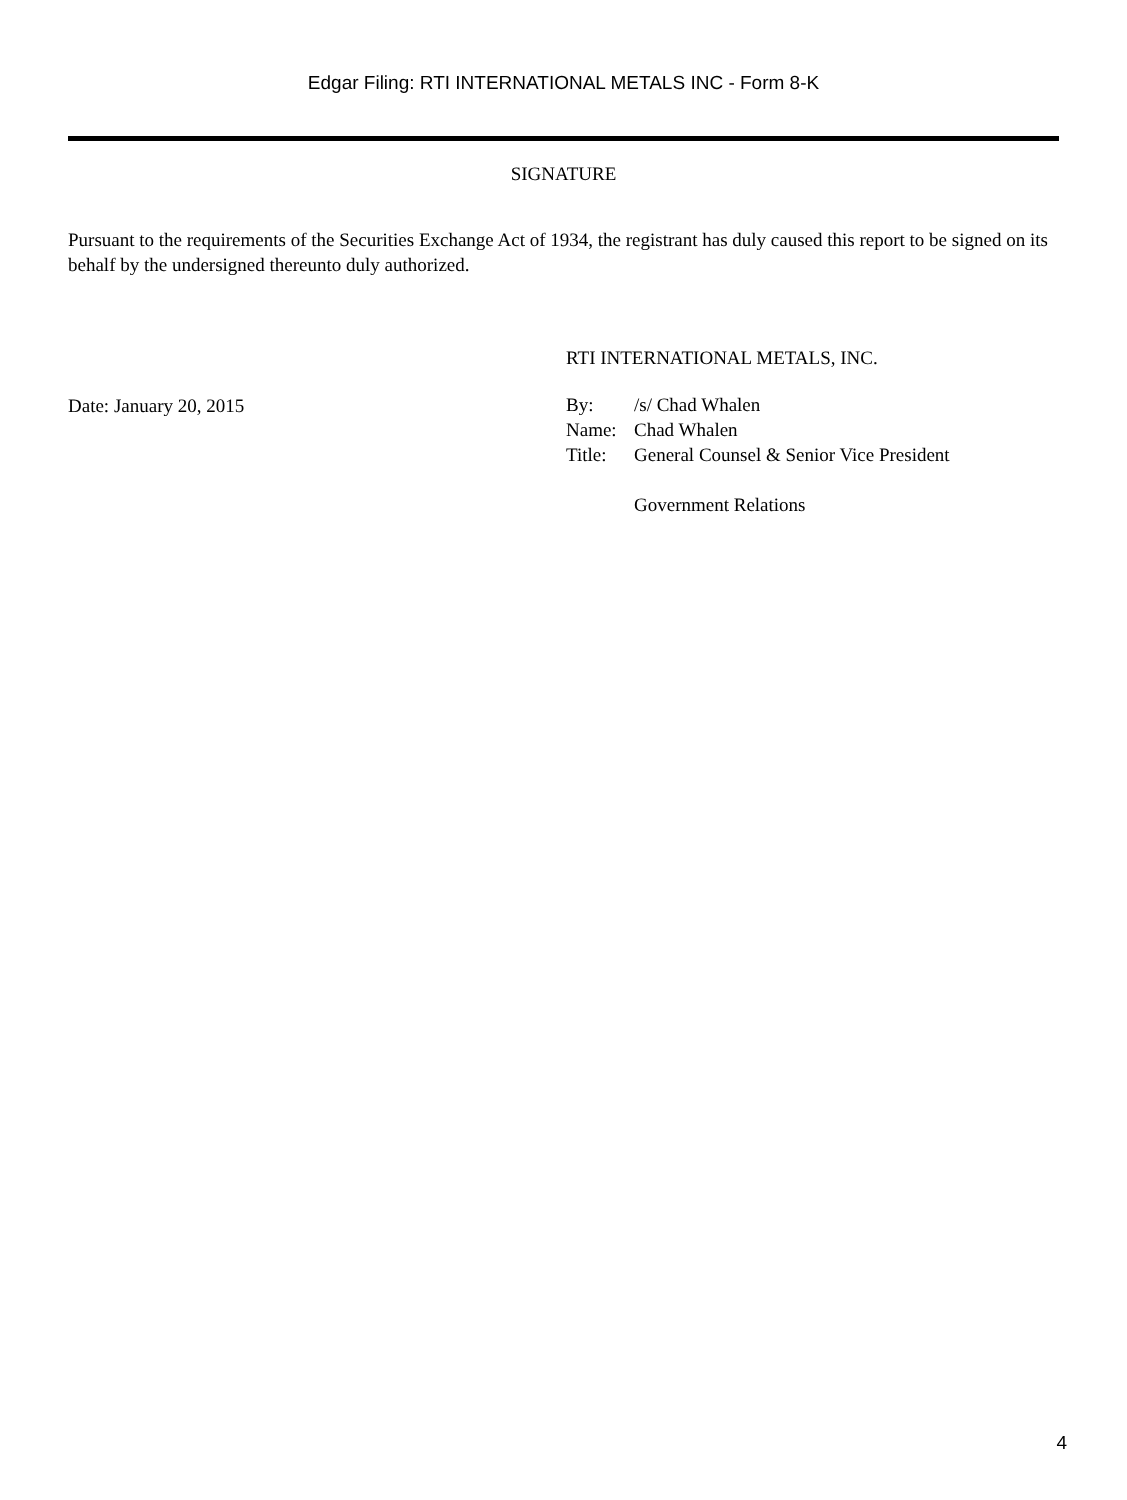Edgar Filing: RTI INTERNATIONAL METALS INC - Form 8-K
SIGNATURE
Pursuant to the requirements of the Securities Exchange Act of 1934, the registrant has duly caused this report to be signed on its behalf by the undersigned thereunto duly authorized.
Date: January 20, 2015
RTI INTERNATIONAL METALS, INC.
| By: | /s/ Chad Whalen |
| Name: | Chad Whalen |
| Title: | General Counsel & Senior Vice President Government Relations |
4